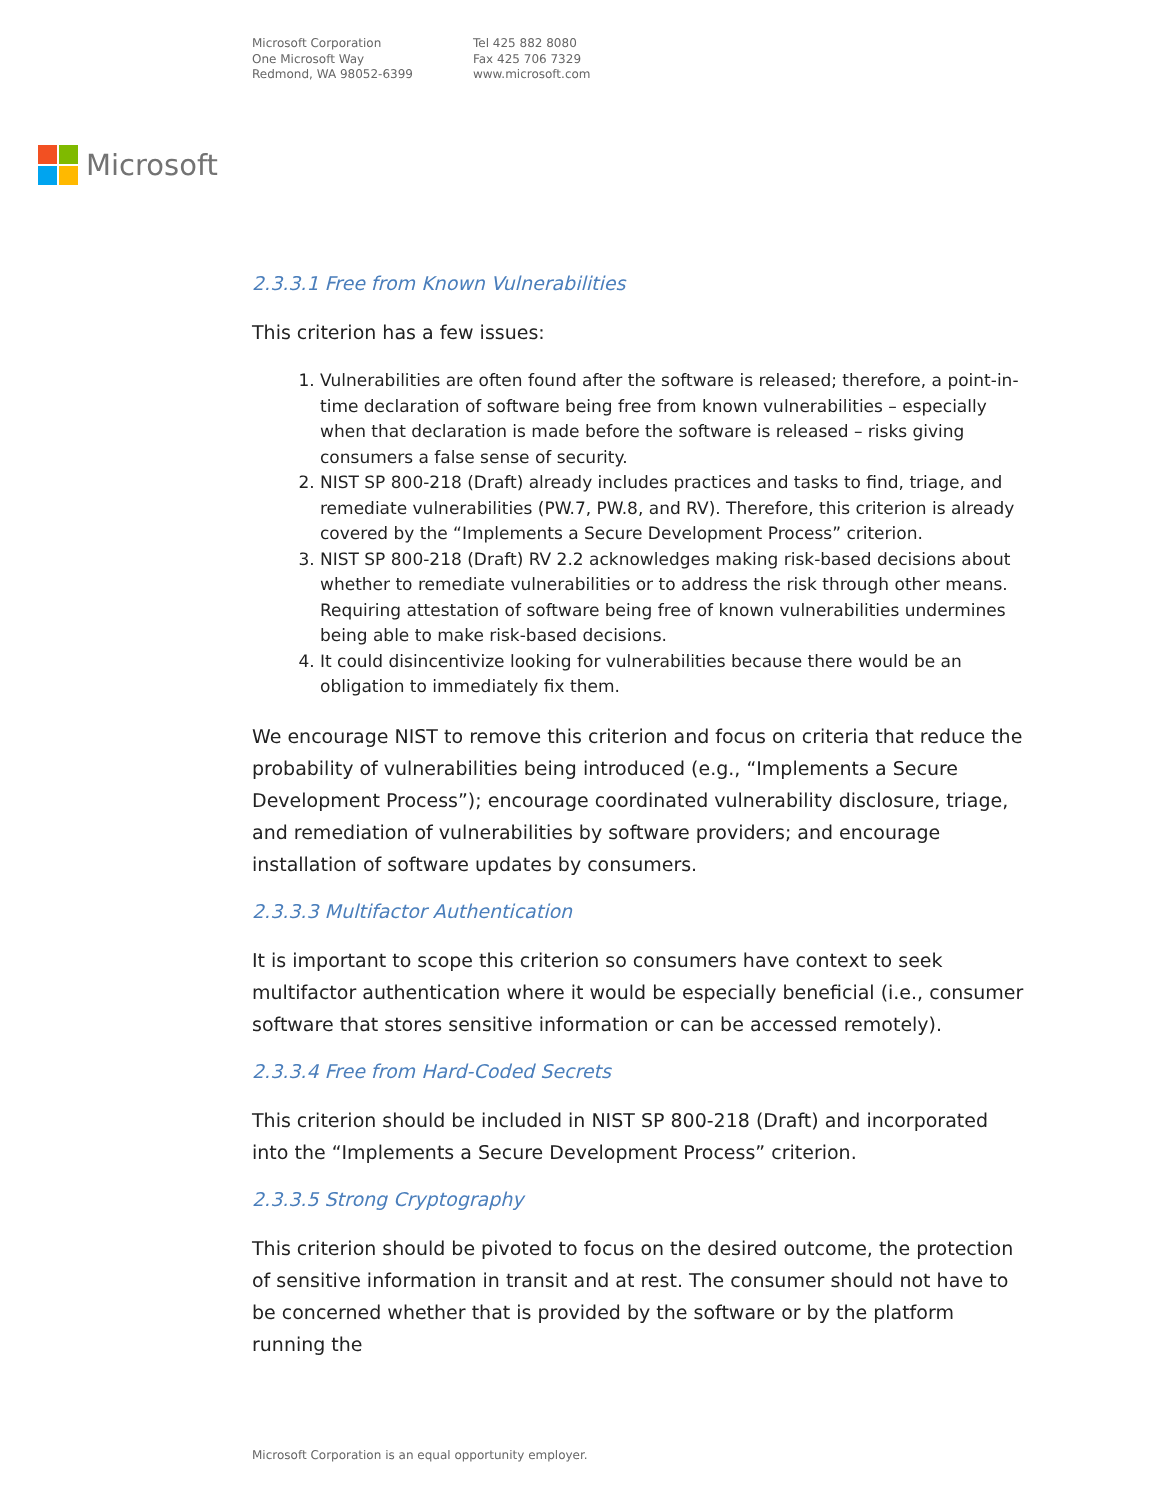Microsoft Corporation
One Microsoft Way
Redmond, WA 98052-6399
Tel 425 882 8080
Fax 425 706 7329
www.microsoft.com
Microsoft
2.3.3.1 Free from Known Vulnerabilities
This criterion has a few issues:
1. Vulnerabilities are often found after the software is released; therefore, a point-in-time declaration of software being free from known vulnerabilities – especially when that declaration is made before the software is released – risks giving consumers a false sense of security.
2. NIST SP 800-218 (Draft) already includes practices and tasks to find, triage, and remediate vulnerabilities (PW.7, PW.8, and RV). Therefore, this criterion is already covered by the “Implements a Secure Development Process” criterion.
3. NIST SP 800-218 (Draft) RV 2.2 acknowledges making risk-based decisions about whether to remediate vulnerabilities or to address the risk through other means. Requiring attestation of software being free of known vulnerabilities undermines being able to make risk-based decisions.
4. It could disincentivize looking for vulnerabilities because there would be an obligation to immediately fix them.
We encourage NIST to remove this criterion and focus on criteria that reduce the probability of vulnerabilities being introduced (e.g., “Implements a Secure Development Process”); encourage coordinated vulnerability disclosure, triage, and remediation of vulnerabilities by software providers; and encourage installation of software updates by consumers.
2.3.3.3 Multifactor Authentication
It is important to scope this criterion so consumers have context to seek multifactor authentication where it would be especially beneficial (i.e., consumer software that stores sensitive information or can be accessed remotely).
2.3.3.4 Free from Hard-Coded Secrets
This criterion should be included in NIST SP 800-218 (Draft) and incorporated into the “Implements a Secure Development Process” criterion.
2.3.3.5 Strong Cryptography
This criterion should be pivoted to focus on the desired outcome, the protection of sensitive information in transit and at rest. The consumer should not have to be concerned whether that is provided by the software or by the platform running the
Microsoft Corporation is an equal opportunity employer.